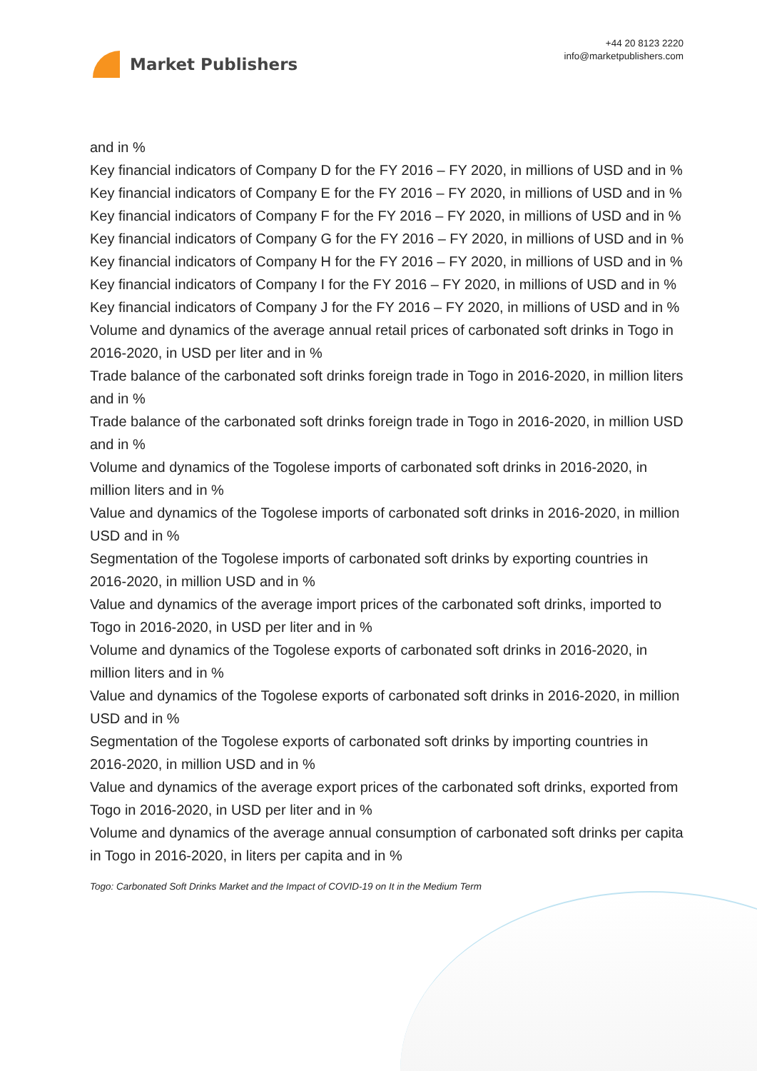Market Publishers
+44 20 8123 2220
info@marketpublishers.com
and in %
Key financial indicators of Company D for the FY 2016 – FY 2020, in millions of USD and in %
Key financial indicators of Company E for the FY 2016 – FY 2020, in millions of USD and in %
Key financial indicators of Company F for the FY 2016 – FY 2020, in millions of USD and in %
Key financial indicators of Company G for the FY 2016 – FY 2020, in millions of USD and in %
Key financial indicators of Company H for the FY 2016 – FY 2020, in millions of USD and in %
Key financial indicators of Company I for the FY 2016 – FY 2020, in millions of USD and in %
Key financial indicators of Company J for the FY 2016 – FY 2020, in millions of USD and in %
Volume and dynamics of the average annual retail prices of carbonated soft drinks in Togo in 2016-2020, in USD per liter and in %
Trade balance of the carbonated soft drinks foreign trade in Togo in 2016-2020, in million liters and in %
Trade balance of the carbonated soft drinks foreign trade in Togo in 2016-2020, in million USD and in %
Volume and dynamics of the Togolese imports of carbonated soft drinks in 2016-2020, in million liters and in %
Value and dynamics of the Togolese imports of carbonated soft drinks in 2016-2020, in million USD and in %
Segmentation of the Togolese imports of carbonated soft drinks by exporting countries in 2016-2020, in million USD and in %
Value and dynamics of the average import prices of the carbonated soft drinks, imported to Togo in 2016-2020, in USD per liter and in %
Volume and dynamics of the Togolese exports of carbonated soft drinks in 2016-2020, in million liters and in %
Value and dynamics of the Togolese exports of carbonated soft drinks in 2016-2020, in million USD and in %
Segmentation of the Togolese exports of carbonated soft drinks by importing countries in 2016-2020, in million USD and in %
Value and dynamics of the average export prices of the carbonated soft drinks, exported from Togo in 2016-2020, in USD per liter and in %
Volume and dynamics of the average annual consumption of carbonated soft drinks per capita in Togo in 2016-2020, in liters per capita and in %
Togo: Carbonated Soft Drinks Market and the Impact of COVID-19 on It in the Medium Term